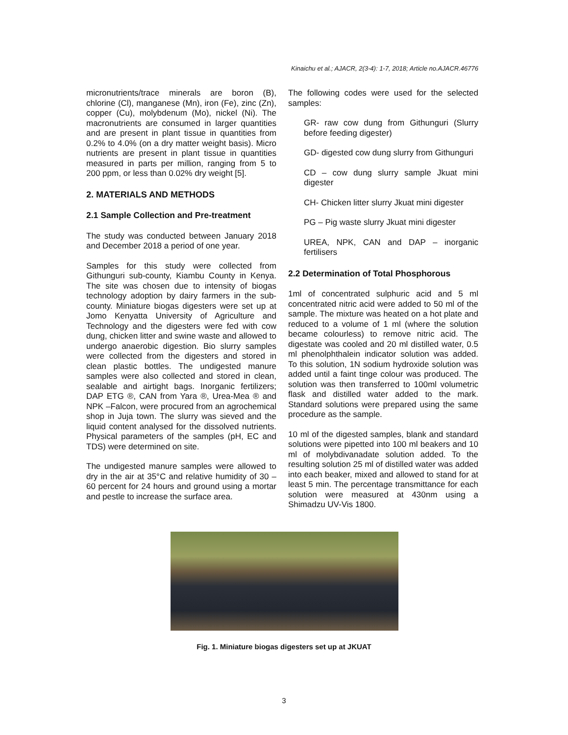Kinaichu et al.; AJACR, 2(3-4): 1-7, 2018; Article no.AJACR.46776
micronutrients/trace minerals are boron (B), chlorine (Cl), manganese (Mn), iron (Fe), zinc (Zn), copper (Cu), molybdenum (Mo), nickel (Ni). The macronutrients are consumed in larger quantities and are present in plant tissue in quantities from 0.2% to 4.0% (on a dry matter weight basis). Micro nutrients are present in plant tissue in quantities measured in parts per million, ranging from 5 to 200 ppm, or less than 0.02% dry weight [5].
2. MATERIALS AND METHODS
2.1 Sample Collection and Pre-treatment
The study was conducted between January 2018 and December 2018 a period of one year.
Samples for this study were collected from Githunguri sub-county, Kiambu County in Kenya. The site was chosen due to intensity of biogas technology adoption by dairy farmers in the sub-county. Miniature biogas digesters were set up at Jomo Kenyatta University of Agriculture and Technology and the digesters were fed with cow dung, chicken litter and swine waste and allowed to undergo anaerobic digestion. Bio slurry samples were collected from the digesters and stored in clean plastic bottles. The undigested manure samples were also collected and stored in clean, sealable and airtight bags. Inorganic fertilizers; DAP ETG ®, CAN from Yara ®, Urea-Mea ® and NPK –Falcon, were procured from an agrochemical shop in Juja town. The slurry was sieved and the liquid content analysed for the dissolved nutrients. Physical parameters of the samples (pH, EC and TDS) were determined on site.
The undigested manure samples were allowed to dry in the air at 35°C and relative humidity of 30 – 60 percent for 24 hours and ground using a mortar and pestle to increase the surface area.
The following codes were used for the selected samples:
GR- raw cow dung from Githunguri (Slurry before feeding digester)
GD- digested cow dung slurry from Githunguri
CD – cow dung slurry sample Jkuat mini digester
CH- Chicken litter slurry Jkuat mini digester
PG – Pig waste slurry Jkuat mini digester
UREA, NPK, CAN and DAP – inorganic fertilisers
2.2 Determination of Total Phosphorous
1ml of concentrated sulphuric acid and 5 ml concentrated nitric acid were added to 50 ml of the sample. The mixture was heated on a hot plate and reduced to a volume of 1 ml (where the solution became colourless) to remove nitric acid. The digestate was cooled and 20 ml distilled water, 0.5 ml phenolphthalein indicator solution was added. To this solution, 1N sodium hydroxide solution was added until a faint tinge colour was produced. The solution was then transferred to 100ml volumetric flask and distilled water added to the mark. Standard solutions were prepared using the same procedure as the sample.
10 ml of the digested samples, blank and standard solutions were pipetted into 100 ml beakers and 10 ml of molybdivanadate solution added. To the resulting solution 25 ml of distilled water was added into each beaker, mixed and allowed to stand for at least 5 min. The percentage transmittance for each solution were measured at 430nm using a Shimadzu UV-Vis 1800.
Fig. 1. Miniature biogas digesters set up at JKUAT
3